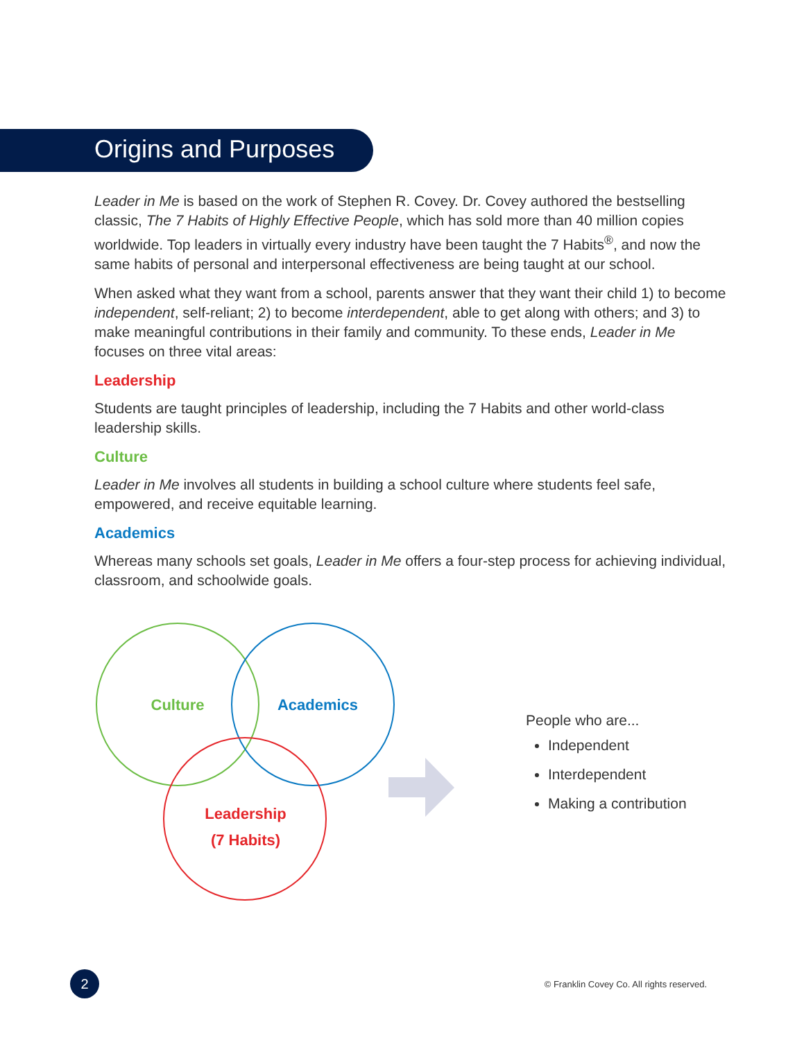Origins and Purposes
Leader in Me is based on the work of Stephen R. Covey. Dr. Covey authored the bestselling classic, The 7 Habits of Highly Effective People, which has sold more than 40 million copies worldwide. Top leaders in virtually every industry have been taught the 7 Habits<sup>®</sup>, and now the same habits of personal and interpersonal effectiveness are being taught at our school.
When asked what they want from a school, parents answer that they want their child 1) to become independent, self-reliant; 2) to become interdependent, able to get along with others; and 3) to make meaningful contributions in their family and community. To these ends, Leader in Me focuses on three vital areas:
Leadership
Students are taught principles of leadership, including the 7 Habits and other world-class leadership skills.
Culture
Leader in Me involves all students in building a school culture where students feel safe, empowered, and receive equitable learning.
Academics
Whereas many schools set goals, Leader in Me offers a four-step process for achieving individual, classroom, and schoolwide goals.
Culture
Academics
Leadership
(7 Habits)
People who are...
Independent
Interdependent
Making a contribution
2
© Franklin Covey Co. All rights reserved.